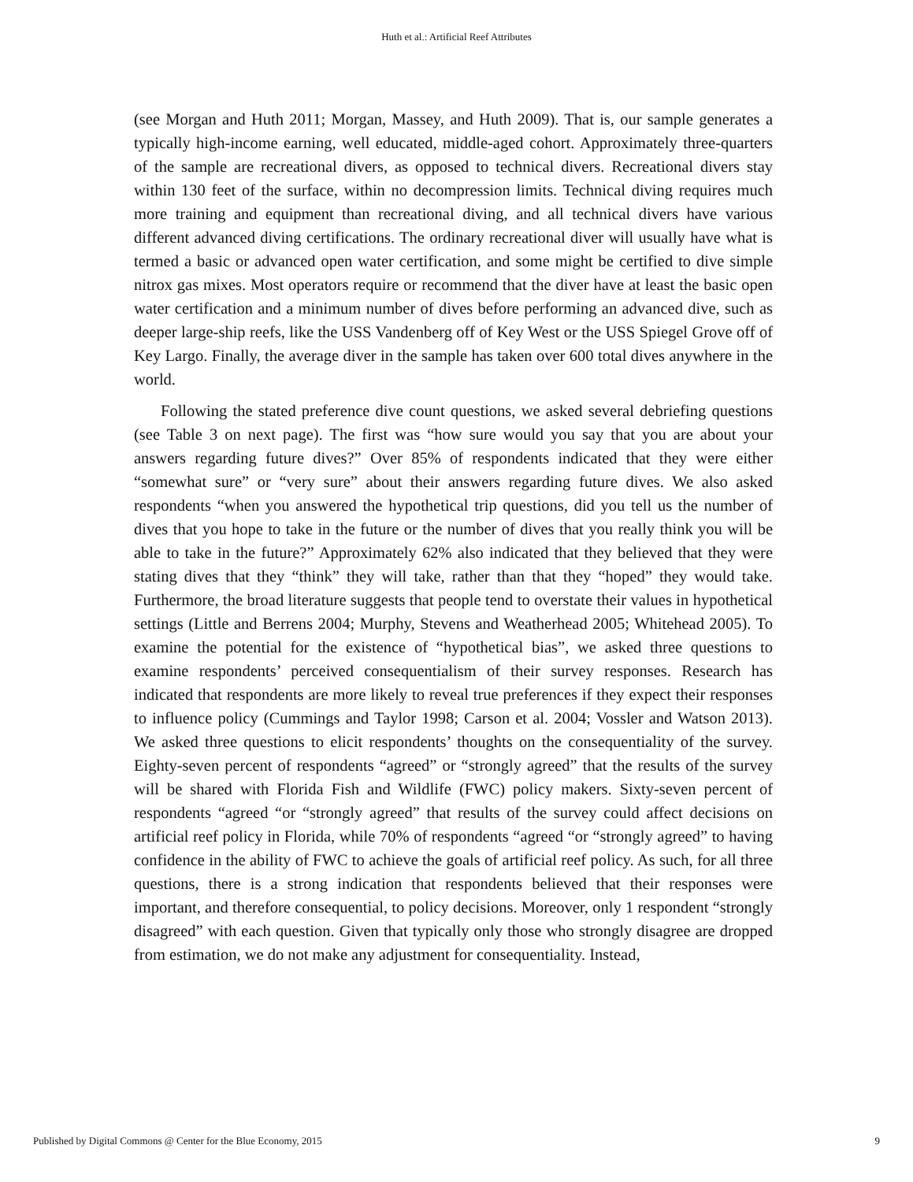Huth et al.: Artificial Reef Attributes
(see Morgan and Huth 2011; Morgan, Massey, and Huth 2009). That is, our sample generates a typically high-income earning, well educated, middle-aged cohort. Approximately three-quarters of the sample are recreational divers, as opposed to technical divers. Recreational divers stay within 130 feet of the surface, within no decompression limits. Technical diving requires much more training and equipment than recreational diving, and all technical divers have various different advanced diving certifications. The ordinary recreational diver will usually have what is termed a basic or advanced open water certification, and some might be certified to dive simple nitrox gas mixes. Most operators require or recommend that the diver have at least the basic open water certification and a minimum number of dives before performing an advanced dive, such as deeper large-ship reefs, like the USS Vandenberg off of Key West or the USS Spiegel Grove off of Key Largo. Finally, the average diver in the sample has taken over 600 total dives anywhere in the world.
Following the stated preference dive count questions, we asked several debriefing questions (see Table 3 on next page). The first was “how sure would you say that you are about your answers regarding future dives?” Over 85% of respondents indicated that they were either “somewhat sure” or “very sure” about their answers regarding future dives. We also asked respondents “when you answered the hypothetical trip questions, did you tell us the number of dives that you hope to take in the future or the number of dives that you really think you will be able to take in the future?” Approximately 62% also indicated that they believed that they were stating dives that they “think” they will take, rather than that they “hoped” they would take. Furthermore, the broad literature suggests that people tend to overstate their values in hypothetical settings (Little and Berrens 2004; Murphy, Stevens and Weatherhead 2005; Whitehead 2005). To examine the potential for the existence of “hypothetical bias”, we asked three questions to examine respondents’ perceived consequentialism of their survey responses. Research has indicated that respondents are more likely to reveal true preferences if they expect their responses to influence policy (Cummings and Taylor 1998; Carson et al. 2004; Vossler and Watson 2013). We asked three questions to elicit respondents’ thoughts on the consequentiality of the survey. Eighty-seven percent of respondents “agreed” or “strongly agreed” that the results of the survey will be shared with Florida Fish and Wildlife (FWC) policy makers. Sixty-seven percent of respondents “agreed “or “strongly agreed” that results of the survey could affect decisions on artificial reef policy in Florida, while 70% of respondents “agreed “or “strongly agreed” to having confidence in the ability of FWC to achieve the goals of artificial reef policy. As such, for all three questions, there is a strong indication that respondents believed that their responses were important, and therefore consequential, to policy decisions. Moreover, only 1 respondent “strongly disagreed” with each question. Given that typically only those who strongly disagree are dropped from estimation, we do not make any adjustment for consequentiality. Instead,
Published by Digital Commons @ Center for the Blue Economy, 2015 9